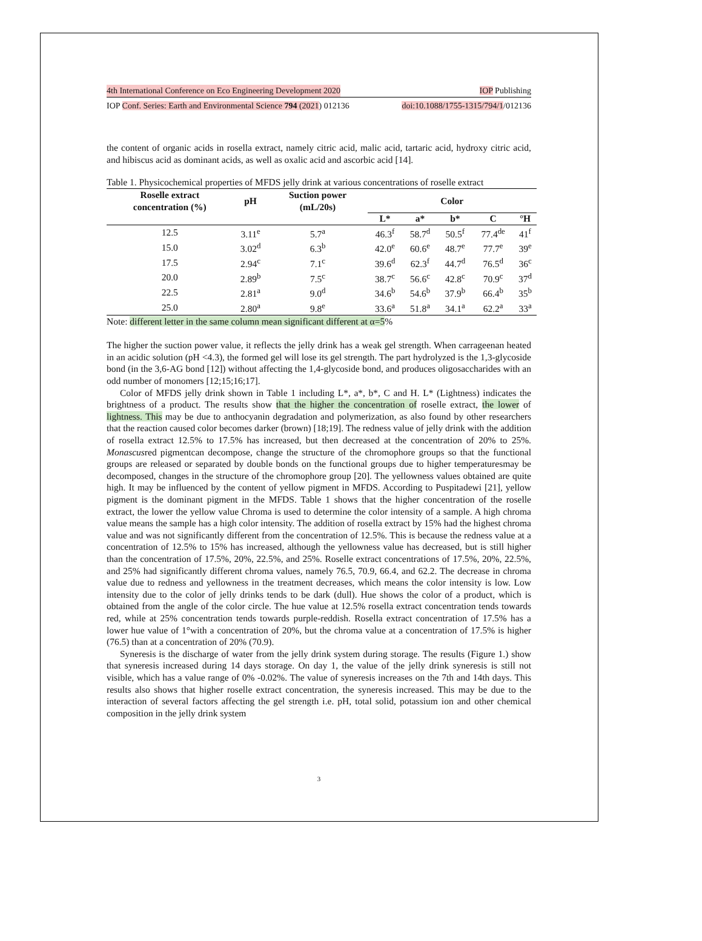4th International Conference on Eco Engineering Development 2020 IOP Publishing
IOP Conf. Series: Earth and Environmental Science 794 (2021) 012136 doi:10.1088/1755-1315/794/1/012136
the content of organic acids in rosella extract, namely citric acid, malic acid, tartaric acid, hydroxy citric acid, and hibiscus acid as dominant acids, as well as oxalic acid and ascorbic acid [14].
Table 1. Physicochemical properties of MFDS jelly drink at various concentrations of roselle extract
| Roselle extract concentration (%) | pH | Suction power (mL/20s) | Color | | | | |
| --- | --- | --- | --- | --- | --- | --- | --- |
| | | | L* | a* | b* | C | °H |
| 12.5 | 3.11<sup>e</sup> | 5.7<sup>a</sup> | 46.3<sup>f</sup> | 58.7<sup>d</sup> | 50.5<sup>f</sup> | 77.4<sup>de</sup> | 41<sup>f</sup> |
| 15.0 | 3.02<sup>d</sup> | 6.3<sup>b</sup> | 42.0<sup>e</sup> | 60.6<sup>e</sup> | 48.7<sup>e</sup> | 77.7<sup>e</sup> | 39<sup>e</sup> |
| 17.5 | 2.94<sup>c</sup> | 7.1<sup>c</sup> | 39.6<sup>d</sup> | 62.3<sup>f</sup> | 44.7<sup>d</sup> | 76.5<sup>d</sup> | 36<sup>c</sup> |
| 20.0 | 2.89<sup>b</sup> | 7.5<sup>c</sup> | 38.7<sup>c</sup> | 56.6<sup>c</sup> | 42.8<sup>c</sup> | 70.9<sup>c</sup> | 37<sup>d</sup> |
| 22.5 | 2.81<sup>a</sup> | 9.0<sup>d</sup> | 34.6<sup>b</sup> | 54.6<sup>b</sup> | 37.9<sup>b</sup> | 66.4<sup>b</sup> | 35<sup>b</sup> |
| 25.0 | 2.80<sup>a</sup> | 9.8<sup>e</sup> | 33.6<sup>a</sup> | 51.8<sup>a</sup> | 34.1<sup>a</sup> | 62.2<sup>a</sup> | 33<sup>a</sup> |
Note: different letter in the same column mean significant different at α=5%
The higher the suction power value, it reflects the jelly drink has a weak gel strength. When carrageenan heated in an acidic solution (pH <4.3), the formed gel will lose its gel strength. The part hydrolyzed is the 1,3-glycoside bond (in the 3,6-AG bond [12]) without affecting the 1,4-glycoside bond, and produces oligosaccharides with an odd number of monomers [12;15;16;17].
Color of MFDS jelly drink shown in Table 1 including L*, a*, b*, C and H. L* (Lightness) indicates the brightness of a product. The results show that the higher the concentration of roselle extract, the lower of lightness. This may be due to anthocyanin degradation and polymerization, as also found by other researchers that the reaction caused color becomes darker (brown) [18;19]. The redness value of jelly drink with the addition of rosella extract 12.5% to 17.5% has increased, but then decreased at the concentration of 20% to 25%. Monascusred pigmentcan decompose, change the structure of the chromophore groups so that the functional groups are released or separated by double bonds on the functional groups due to higher temperaturesmay be decomposed, changes in the structure of the chromophore group [20]. The yellowness values obtained are quite high. It may be influenced by the content of yellow pigment in MFDS. According to Puspitadewi [21], yellow pigment is the dominant pigment in the MFDS. Table 1 shows that the higher concentration of the roselle extract, the lower the yellow value Chroma is used to determine the color intensity of a sample. A high chroma value means the sample has a high color intensity. The addition of rosella extract by 15% had the highest chroma value and was not significantly different from the concentration of 12.5%. This is because the redness value at a concentration of 12.5% to 15% has increased, although the yellowness value has decreased, but is still higher than the concentration of 17.5%, 20%, 22.5%, and 25%. Roselle extract concentrations of 17.5%, 20%, 22.5%, and 25% had significantly different chroma values, namely 76.5, 70.9, 66.4, and 62.2. The decrease in chroma value due to redness and yellowness in the treatment decreases, which means the color intensity is low. Low intensity due to the color of jelly drinks tends to be dark (dull). Hue shows the color of a product, which is obtained from the angle of the color circle. The hue value at 12.5% rosella extract concentration tends towards red, while at 25% concentration tends towards purple-reddish. Rosella extract concentration of 17.5% has a lower hue value of 1°with a concentration of 20%, but the chroma value at a concentration of 17.5% is higher (76.5) than at a concentration of 20% (70.9).
Syneresis is the discharge of water from the jelly drink system during storage. The results (Figure 1.) show that syneresis increased during 14 days storage. On day 1, the value of the jelly drink syneresis is still not visible, which has a value range of 0% -0.02%. The value of syneresis increases on the 7th and 14th days. This results also shows that higher roselle extract concentration, the syneresis increased. This may be due to the interaction of several factors affecting the gel strength i.e. pH, total solid, potassium ion and other chemical composition in the jelly drink system
3